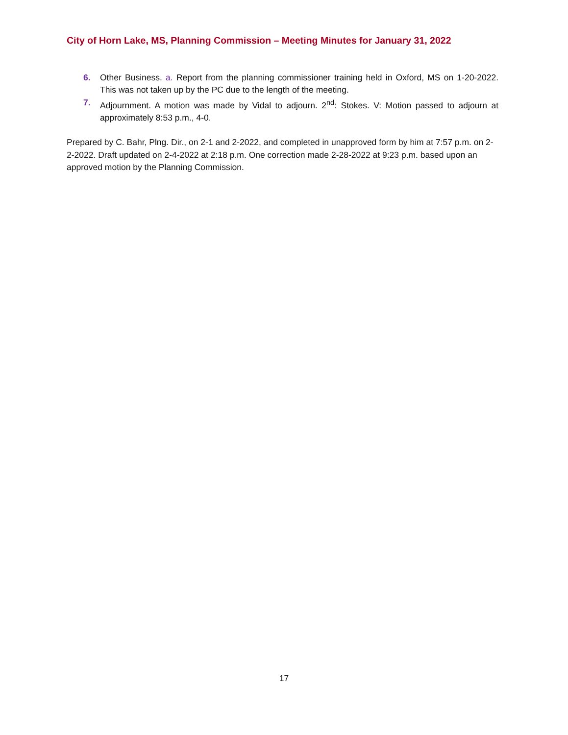City of Horn Lake, MS, Planning Commission – Meeting Minutes for January 31, 2022
6. Other Business. a. Report from the planning commissioner training held in Oxford, MS on 1-20-2022. This was not taken up by the PC due to the length of the meeting.
7. Adjournment. A motion was made by Vidal to adjourn. 2<sup>nd</sup>: Stokes. V: Motion passed to adjourn at approximately 8:53 p.m., 4-0.
Prepared by C. Bahr, Plng. Dir., on 2-1 and 2-2022, and completed in unapproved form by him at 7:57 p.m. on 2-2-2022. Draft updated on 2-4-2022 at 2:18 p.m. One correction made 2-28-2022 at 9:23 p.m. based upon an approved motion by the Planning Commission.
17